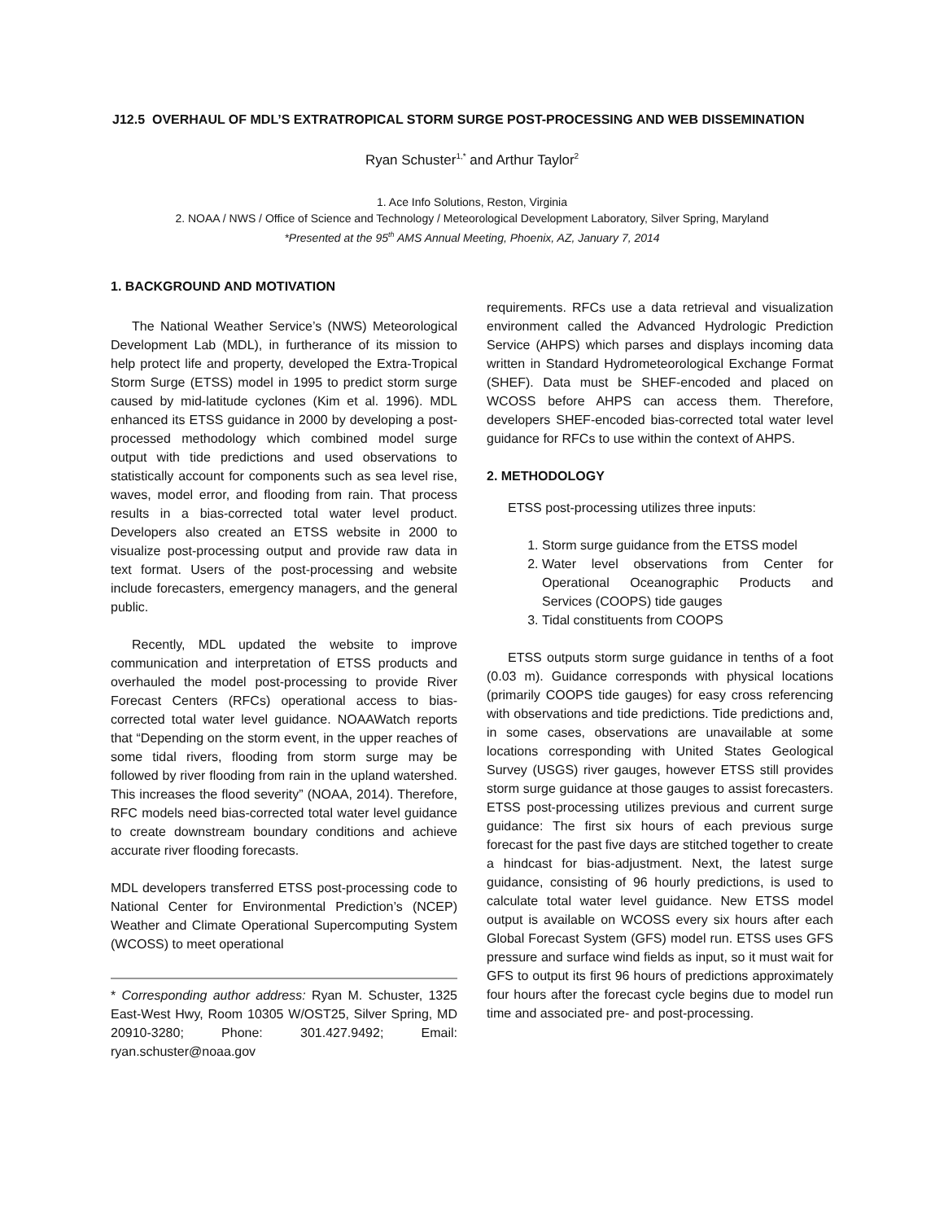J12.5 OVERHAUL OF MDL’S EXTRATROPICAL STORM SURGE POST-PROCESSING AND WEB DISSEMINATION
Ryan Schuster<sup>1,*</sup> and Arthur Taylor<sup>2</sup>
1. Ace Info Solutions, Reston, Virginia
2. NOAA / NWS / Office of Science and Technology / Meteorological Development Laboratory, Silver Spring, Maryland
*Presented at the 95<sup>th</sup> AMS Annual Meeting, Phoenix, AZ, January 7, 2014
1. BACKGROUND AND MOTIVATION
The National Weather Service’s (NWS) Meteorological Development Lab (MDL), in furtherance of its mission to help protect life and property, developed the Extra-Tropical Storm Surge (ETSS) model in 1995 to predict storm surge caused by mid-latitude cyclones (Kim et al. 1996). MDL enhanced its ETSS guidance in 2000 by developing a post-processed methodology which combined model surge output with tide predictions and used observations to statistically account for components such as sea level rise, waves, model error, and flooding from rain. That process results in a bias-corrected total water level product. Developers also created an ETSS website in 2000 to visualize post-processing output and provide raw data in text format. Users of the post-processing and website include forecasters, emergency managers, and the general public.
Recently, MDL updated the website to improve communication and interpretation of ETSS products and overhauled the model post-processing to provide River Forecast Centers (RFCs) operational access to bias-corrected total water level guidance. NOAAWatch reports that “Depending on the storm event, in the upper reaches of some tidal rivers, flooding from storm surge may be followed by river flooding from rain in the upland watershed. This increases the flood severity” (NOAA, 2014). Therefore, RFC models need bias-corrected total water level guidance to create downstream boundary conditions and achieve accurate river flooding forecasts.
MDL developers transferred ETSS post-processing code to National Center for Environmental Prediction’s (NCEP) Weather and Climate Operational Supercomputing System (WCOSS) to meet operational
* Corresponding author address: Ryan M. Schuster, 1325 East-West Hwy, Room 10305 W/OST25, Silver Spring, MD 20910-3280; Phone: 301.427.9492; Email: ryan.schuster@noaa.gov
requirements. RFCs use a data retrieval and visualization environment called the Advanced Hydrologic Prediction Service (AHPS) which parses and displays incoming data written in Standard Hydrometeorological Exchange Format (SHEF). Data must be SHEF-encoded and placed on WCOSS before AHPS can access them. Therefore, developers SHEF-encoded bias-corrected total water level guidance for RFCs to use within the context of AHPS.
2. METHODOLOGY
ETSS post-processing utilizes three inputs:
1. Storm surge guidance from the ETSS model
2. Water level observations from Center for Operational Oceanographic Products and Services (COOPS) tide gauges
3. Tidal constituents from COOPS
ETSS outputs storm surge guidance in tenths of a foot (0.03 m). Guidance corresponds with physical locations (primarily COOPS tide gauges) for easy cross referencing with observations and tide predictions. Tide predictions and, in some cases, observations are unavailable at some locations corresponding with United States Geological Survey (USGS) river gauges, however ETSS still provides storm surge guidance at those gauges to assist forecasters. ETSS post-processing utilizes previous and current surge guidance: The first six hours of each previous surge forecast for the past five days are stitched together to create a hindcast for bias-adjustment. Next, the latest surge guidance, consisting of 96 hourly predictions, is used to calculate total water level guidance. New ETSS model output is available on WCOSS every six hours after each Global Forecast System (GFS) model run. ETSS uses GFS pressure and surface wind fields as input, so it must wait for GFS to output its first 96 hours of predictions approximately four hours after the forecast cycle begins due to model run time and associated pre- and post-processing.